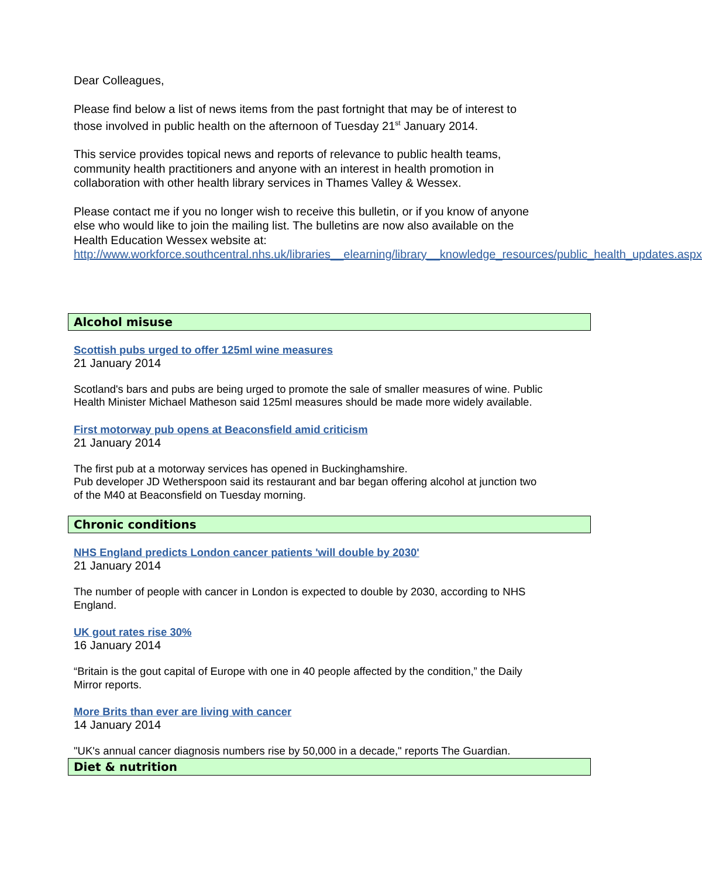Dear Colleagues,
Please find below a list of news items from the past fortnight that may be of interest to those involved in public health on the afternoon of Tuesday 21<sup>st</sup> January 2014.
This service provides topical news and reports of relevance to public health teams, community health practitioners and anyone with an interest in health promotion in collaboration with other health library services in Thames Valley & Wessex.
Please contact me if you no longer wish to receive this bulletin, or if you know of anyone else who would like to join the mailing list. The bulletins are now also available on the Health Education Wessex website at:
http://www.workforce.southcentral.nhs.uk/libraries__elearning/library__knowledge_resources/public_health_updates.aspx
Alcohol misuse
Scottish pubs urged to offer 125ml wine measures
21 January 2014
Scotland's bars and pubs are being urged to promote the sale of smaller measures of wine. Public Health Minister Michael Matheson said 125ml measures should be made more widely available.
First motorway pub opens at Beaconsfield amid criticism
21 January 2014
The first pub at a motorway services has opened in Buckinghamshire.
Pub developer JD Wetherspoon said its restaurant and bar began offering alcohol at junction two of the M40 at Beaconsfield on Tuesday morning.
Chronic conditions
NHS England predicts London cancer patients 'will double by 2030'
21 January 2014
The number of people with cancer in London is expected to double by 2030, according to NHS England.
UK gout rates rise 30%
16 January 2014
“Britain is the gout capital of Europe with one in 40 people affected by the condition,” the Daily Mirror reports.
More Brits than ever are living with cancer
14 January 2014
"UK's annual cancer diagnosis numbers rise by 50,000 in a decade," reports The Guardian.
Diet & nutrition